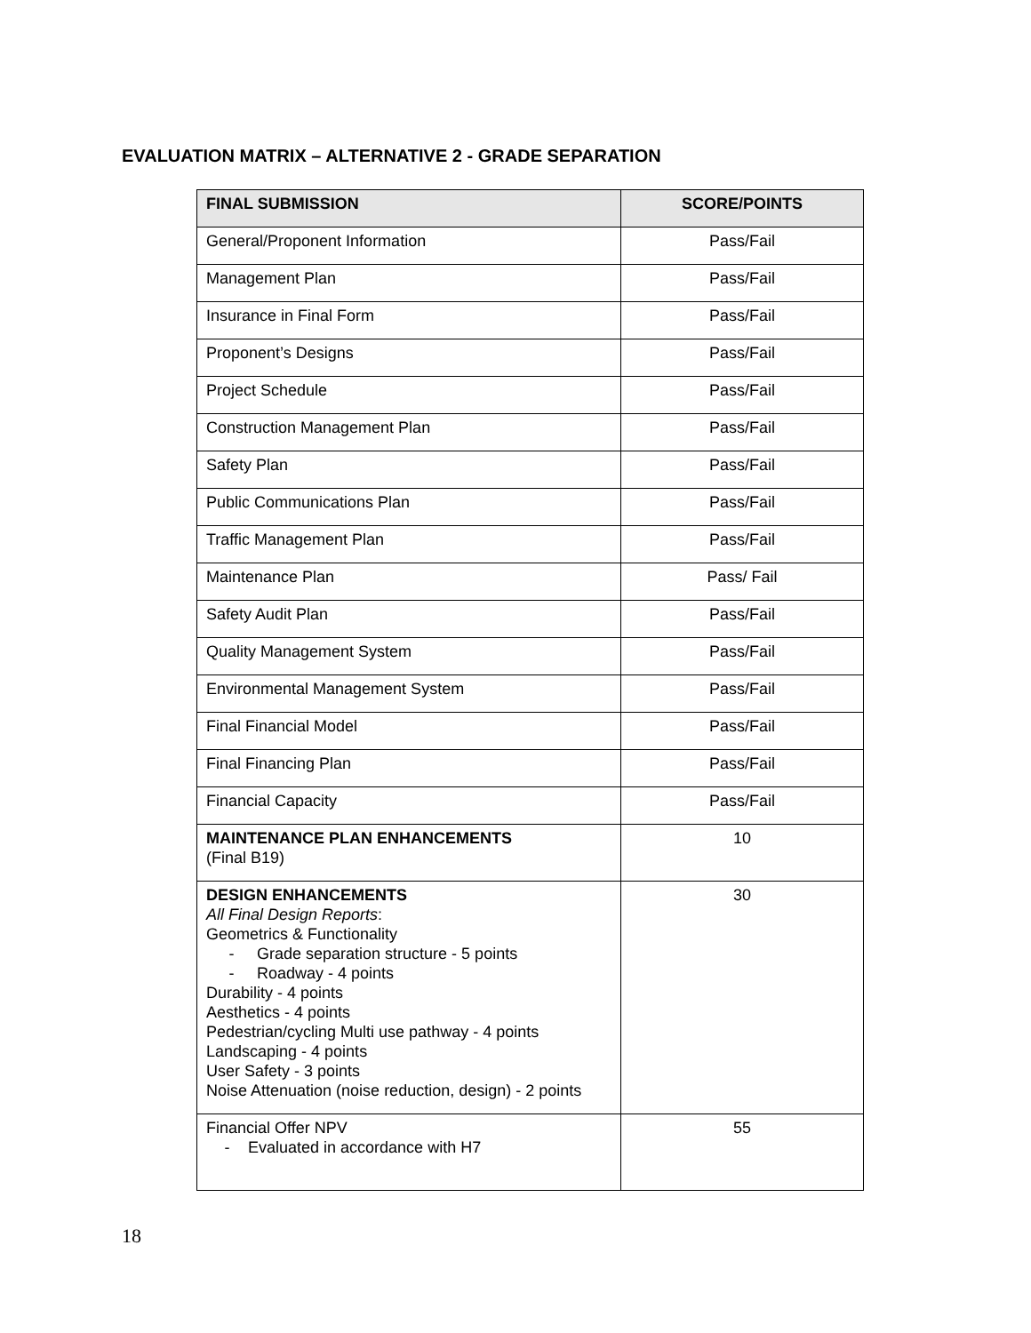EVALUATION MATRIX – ALTERNATIVE 2 - GRADE SEPARATION
| FINAL SUBMISSION | SCORE/POINTS |
| --- | --- |
| General/Proponent Information | Pass/Fail |
| Management Plan | Pass/Fail |
| Insurance in Final Form | Pass/Fail |
| Proponent’s Designs | Pass/Fail |
| Project Schedule | Pass/Fail |
| Construction Management Plan | Pass/Fail |
| Safety Plan | Pass/Fail |
| Public Communications Plan | Pass/Fail |
| Traffic Management Plan | Pass/Fail |
| Maintenance Plan | Pass/ Fail |
| Safety Audit Plan | Pass/Fail |
| Quality Management System | Pass/Fail |
| Environmental Management System | Pass/Fail |
| Final Financial Model | Pass/Fail |
| Final Financing Plan | Pass/Fail |
| Financial Capacity | Pass/Fail |
| MAINTENANCE PLAN ENHANCEMENTS (Final B19) | 10 |
| DESIGN ENHANCEMENTS All Final Design Reports : Geometrics & Functionality - Grade separation structure - 5 points - Roadway - 4 points Durability - 4 points Aesthetics - 4 points Pedestrian/cycling Multi use pathway - 4 points Landscaping - 4 points User Safety - 3 points Noise Attenuation (noise reduction, design) - 2 points | 30 |
| Financial Offer NPV - Evaluated in accordance with H7 | 55 |
18